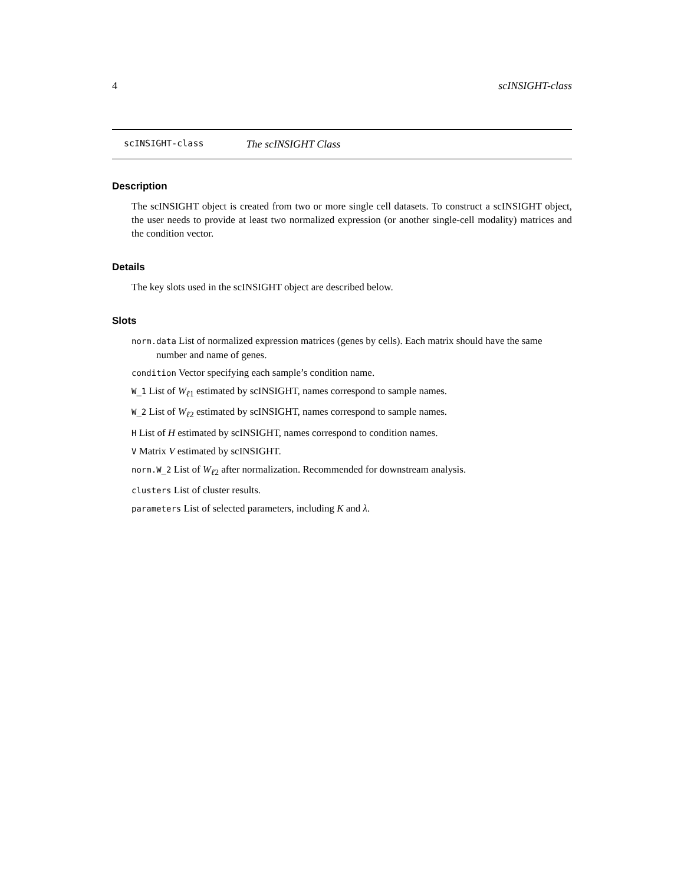4 scINSIGHT-class
scINSIGHT-class The scINSIGHT Class
Description
The scINSIGHT object is created from two or more single cell datasets. To construct a scINSIGHT object, the user needs to provide at least two normalized expression (or another single-cell modality) matrices and the condition vector.
Details
The key slots used in the scINSIGHT object are described below.
Slots
norm.data List of normalized expression matrices (genes by cells). Each matrix should have the same number and name of genes.
condition Vector specifying each sample’s condition name.
W_1 List of W<sub>ℓ1</sub> estimated by scINSIGHT, names correspond to sample names.
W_2 List of W<sub>ℓ2</sub> estimated by scINSIGHT, names correspond to sample names.
H List of H estimated by scINSIGHT, names correspond to condition names.
V Matrix V estimated by scINSIGHT.
norm.W_2 List of W<sub>ℓ2</sub> after normalization. Recommended for downstream analysis.
clusters List of cluster results.
parameters List of selected parameters, including K and λ.